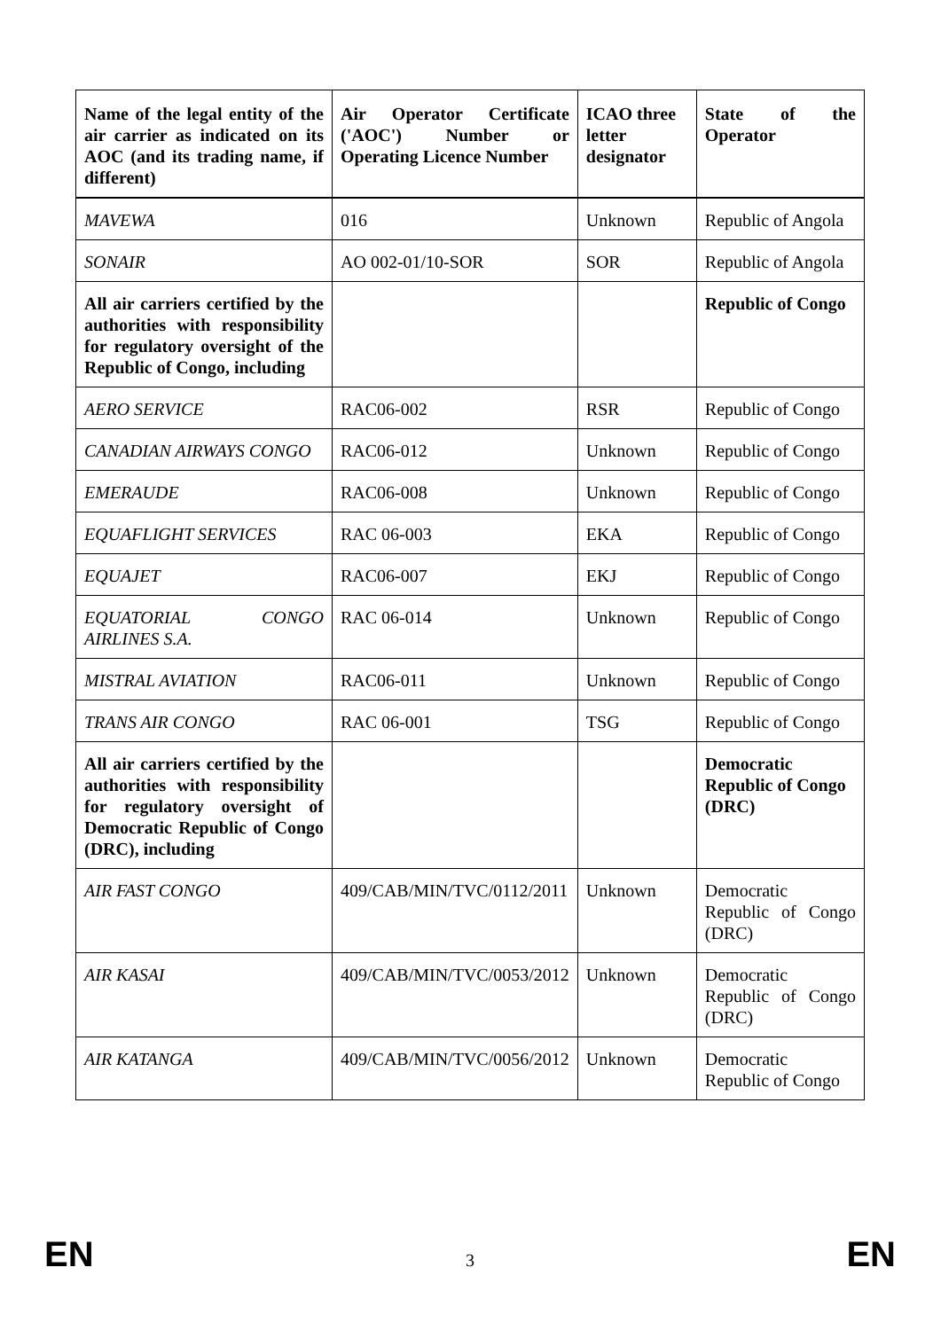| Name of the legal entity of the air carrier as indicated on its AOC (and its trading name, if different) | Air Operator Certificate ('AOC') Number or Operating Licence Number | ICAO three letter designator | State of the Operator |
| --- | --- | --- | --- |
| MAVEWA | 016 | Unknown | Republic of Angola |
| SONAIR | AO 002-01/10-SOR | SOR | Republic of Angola |
| All air carriers certified by the authorities with responsibility for regulatory oversight of the Republic of Congo, including | | | Republic of Congo |
| AERO SERVICE | RAC06-002 | RSR | Republic of Congo |
| CANADIAN AIRWAYS CONGO | RAC06-012 | Unknown | Republic of Congo |
| EMERAUDE | RAC06-008 | Unknown | Republic of Congo |
| EQUAFLIGHT SERVICES | RAC 06-003 | EKA | Republic of Congo |
| EQUAJET | RAC06-007 | EKJ | Republic of Congo |
| EQUATORIAL CONGO AIRLINES S.A. | RAC 06-014 | Unknown | Republic of Congo |
| MISTRAL AVIATION | RAC06-011 | Unknown | Republic of Congo |
| TRANS AIR CONGO | RAC 06-001 | TSG | Republic of Congo |
| All air carriers certified by the authorities with responsibility for regulatory oversight of Democratic Republic of Congo (DRC), including | | | Democratic Republic of Congo (DRC) |
| AIR FAST CONGO | 409/CAB/MIN/TVC/0112/2011 | Unknown | Democratic Republic of Congo (DRC) |
| AIR KASAI | 409/CAB/MIN/TVC/0053/2012 | Unknown | Democratic Republic of Congo (DRC) |
| AIR KATANGA | 409/CAB/MIN/TVC/0056/2012 | Unknown | Democratic Republic of Congo |
EN 3 EN